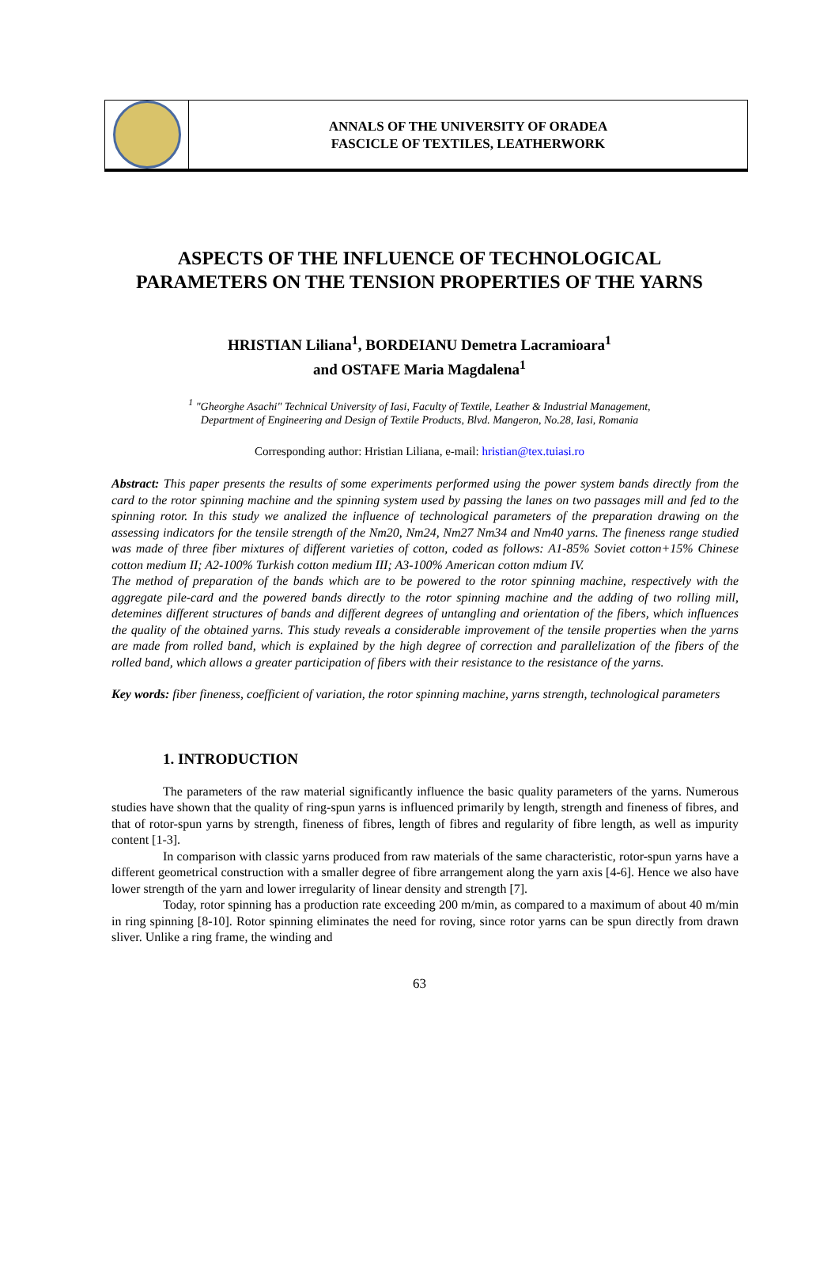ANNALS OF THE UNIVERSITY OF ORADEA
FASCICLE OF TEXTILES, LEATHERWORK
ASPECTS OF THE INFLUENCE OF TECHNOLOGICAL
PARAMETERS ON THE TENSION PROPERTIES OF THE YARNS
HRISTIAN Liliana<sup>1</sup>, BORDEIANU Demetra Lacramioara<sup>1</sup>
and OSTAFE Maria Magdalena<sup>1</sup>
<sup>1</sup> "Gheorghe Asachi" Technical University of Iasi, Faculty of Textile, Leather & Industrial Management,
Department of Engineering and Design of Textile Products, Blvd. Mangeron, No.28, Iasi, Romania
Corresponding author: Hristian Liliana, e-mail: hristian@tex.tuiasi.ro
Abstract: This paper presents the results of some experiments performed using the power system bands directly from the card to the rotor spinning machine and the spinning system used by passing the lanes on two passages mill and fed to the spinning rotor. In this study we analized the influence of technological parameters of the preparation drawing on the assessing indicators for the tensile strength of the Nm20, Nm24, Nm27 Nm34 and Nm40 yarns. The fineness range studied was made of three fiber mixtures of different varieties of cotton, coded as follows: A1-85% Soviet cotton+15% Chinese cotton medium II; A2-100% Turkish cotton medium III; A3-100% American cotton mdium IV.
The method of preparation of the bands which are to be powered to the rotor spinning machine, respectively with the aggregate pile-card and the powered bands directly to the rotor spinning machine and the adding of two rolling mill, detemines different structures of bands and different degrees of untangling and orientation of the fibers, which influences the quality of the obtained yarns. This study reveals a considerable improvement of the tensile properties when the yarns are made from rolled band, which is explained by the high degree of correction and parallelization of the fibers of the rolled band, which allows a greater participation of fibers with their resistance to the resistance of the yarns.
Key words: fiber fineness, coefficient of variation, the rotor spinning machine, yarns strength, technological parameters
1. INTRODUCTION
The parameters of the raw material significantly influence the basic quality parameters of the yarns. Numerous studies have shown that the quality of ring-spun yarns is influenced primarily by length, strength and fineness of fibres, and that of rotor-spun yarns by strength, fineness of fibres, length of fibres and regularity of fibre length, as well as impurity content [1-3].
In comparison with classic yarns produced from raw materials of the same characteristic, rotor-spun yarns have a different geometrical construction with a smaller degree of fibre arrangement along the yarn axis [4-6]. Hence we also have lower strength of the yarn and lower irregularity of linear density and strength [7].
Today, rotor spinning has a production rate exceeding 200 m/min, as compared to a maximum of about 40 m/min in ring spinning [8-10]. Rotor spinning eliminates the need for roving, since rotor yarns can be spun directly from drawn sliver. Unlike a ring frame, the winding and
63